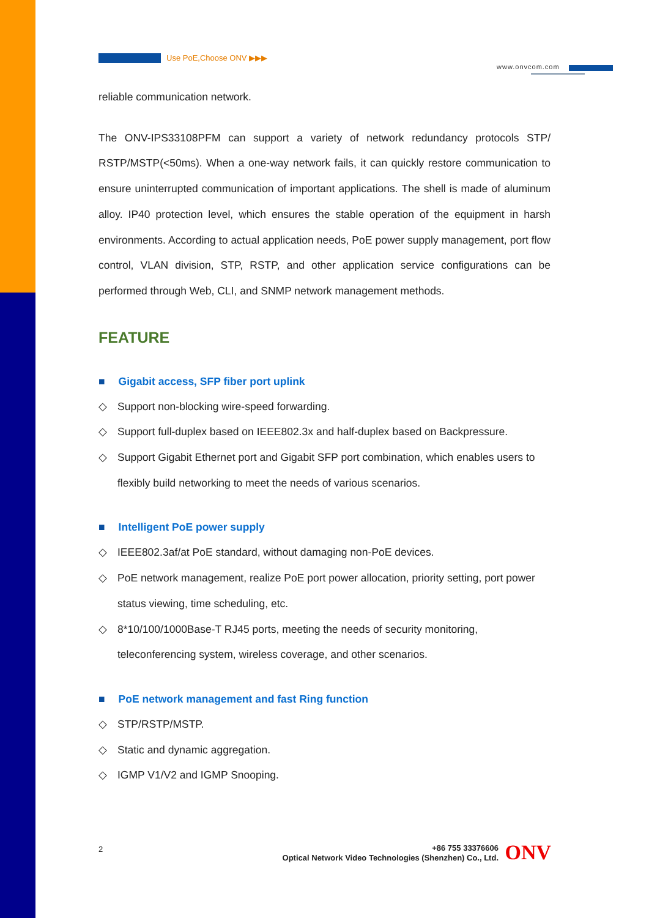Use PoE,Choose ONV ▶▶▶
www.onvcom.com
reliable communication network.
The ONV-IPS33108PFM can support a variety of network redundancy protocols STP/ RSTP/MSTP(<50ms). When a one-way network fails, it can quickly restore communication to ensure uninterrupted communication of important applications. The shell is made of aluminum alloy. IP40 protection level, which ensures the stable operation of the equipment in harsh environments. According to actual application needs, PoE power supply management, port flow control, VLAN division, STP, RSTP, and other application service configurations can be performed through Web, CLI, and SNMP network management methods.
FEATURE
■ Gigabit access, SFP fiber port uplink
◇ Support non-blocking wire-speed forwarding.
◇ Support full-duplex based on IEEE802.3x and half-duplex based on Backpressure.
◇ Support Gigabit Ethernet port and Gigabit SFP port combination, which enables users to flexibly build networking to meet the needs of various scenarios.
■ Intelligent PoE power supply
◇ IEEE802.3af/at PoE standard, without damaging non-PoE devices.
◇ PoE network management, realize PoE port power allocation, priority setting, port power status viewing, time scheduling, etc.
◇ 8*10/100/1000Base-T RJ45 ports, meeting the needs of security monitoring, teleconferencing system, wireless coverage, and other scenarios.
■ PoE network management and fast Ring function
◇ STP/RSTP/MSTP.
◇ Static and dynamic aggregation.
◇ IGMP V1/V2 and IGMP Snooping.
2
+86 755 33376606
Optical Network Video Technologies (Shenzhen) Co., Ltd.
ONV